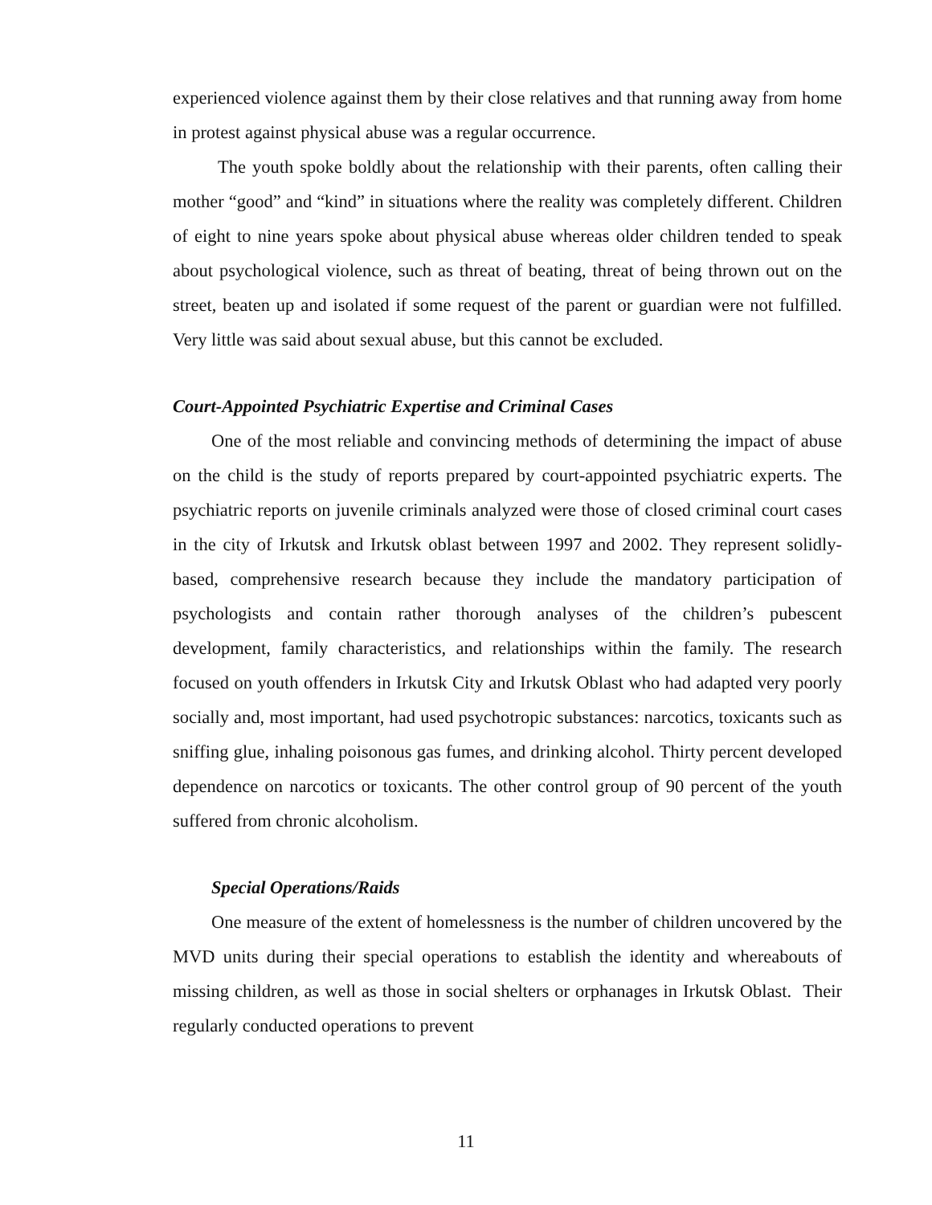experienced violence against them by their close relatives and that running away from home in protest against physical abuse was a regular occurrence.
The youth spoke boldly about the relationship with their parents, often calling their mother “good” and “kind” in situations where the reality was completely different. Children of eight to nine years spoke about physical abuse whereas older children tended to speak about psychological violence, such as threat of beating, threat of being thrown out on the street, beaten up and isolated if some request of the parent or guardian were not fulfilled. Very little was said about sexual abuse, but this cannot be excluded.
Court-Appointed Psychiatric Expertise and Criminal Cases
One of the most reliable and convincing methods of determining the impact of abuse on the child is the study of reports prepared by court-appointed psychiatric experts. The psychiatric reports on juvenile criminals analyzed were those of closed criminal court cases in the city of Irkutsk and Irkutsk oblast between 1997 and 2002. They represent solidly-based, comprehensive research because they include the mandatory participation of psychologists and contain rather thorough analyses of the children’s pubescent development, family characteristics, and relationships within the family. The research focused on youth offenders in Irkutsk City and Irkutsk Oblast who had adapted very poorly socially and, most important, had used psychotropic substances: narcotics, toxicants such as sniffing glue, inhaling poisonous gas fumes, and drinking alcohol. Thirty percent developed dependence on narcotics or toxicants. The other control group of 90 percent of the youth suffered from chronic alcoholism.
Special Operations/Raids
One measure of the extent of homelessness is the number of children uncovered by the MVD units during their special operations to establish the identity and whereabouts of missing children, as well as those in social shelters or orphanages in Irkutsk Oblast. Their regularly conducted operations to prevent
11